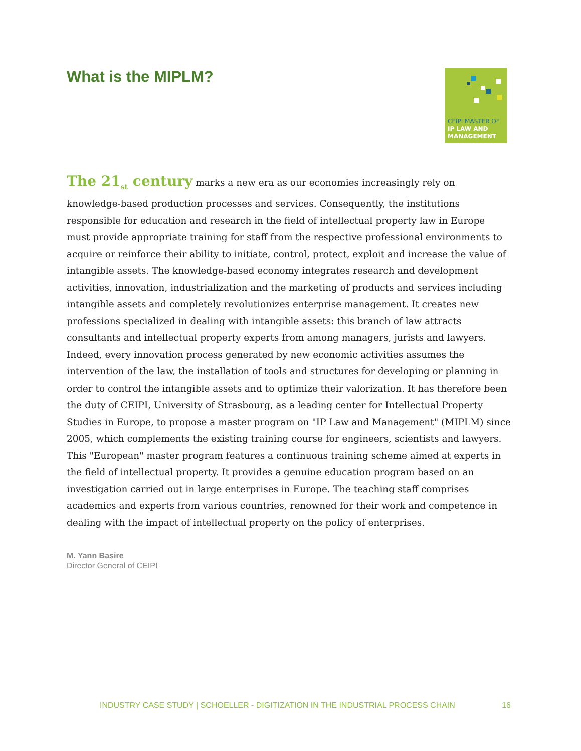What is the MIPLM?
CEIPI MASTER OF
IP LAW AND
MANAGEMENT
The 21<sub>st</sub> century marks a new era as our economies increasingly rely on knowledge-based production processes and services. Consequently, the institutions responsible for education and research in the field of intellectual property law in Europe must provide appropriate training for staff from the respective professional environments to acquire or reinforce their ability to initiate, control, protect, exploit and increase the value of intangible assets. The knowledge-based economy integrates research and development activities, innovation, industrialization and the marketing of products and services including intangible assets and completely revolutionizes enterprise management. It creates new professions specialized in dealing with intangible assets: this branch of law attracts consultants and intellectual property experts from among managers, jurists and lawyers. Indeed, every innovation process generated by new economic activities assumes the intervention of the law, the installation of tools and structures for developing or planning in order to control the intangible assets and to optimize their valorization. It has therefore been the duty of CEIPI, University of Strasbourg, as a leading center for Intellectual Property Studies in Europe, to propose a master program on "IP Law and Management" (MIPLM) since 2005, which complements the existing training course for engineers, scientists and lawyers. This "European" master program features a continuous training scheme aimed at experts in the field of intellectual property. It provides a genuine education program based on an investigation carried out in large enterprises in Europe. The teaching staff comprises academics and experts from various countries, renowned for their work and competence in dealing with the impact of intellectual property on the policy of enterprises.
M. Yann Basire
Director General of CEIPI
INDUSTRY CASE STUDY | SCHOELLER - DIGITIZATION IN THE INDUSTRIAL PROCESS CHAIN 16